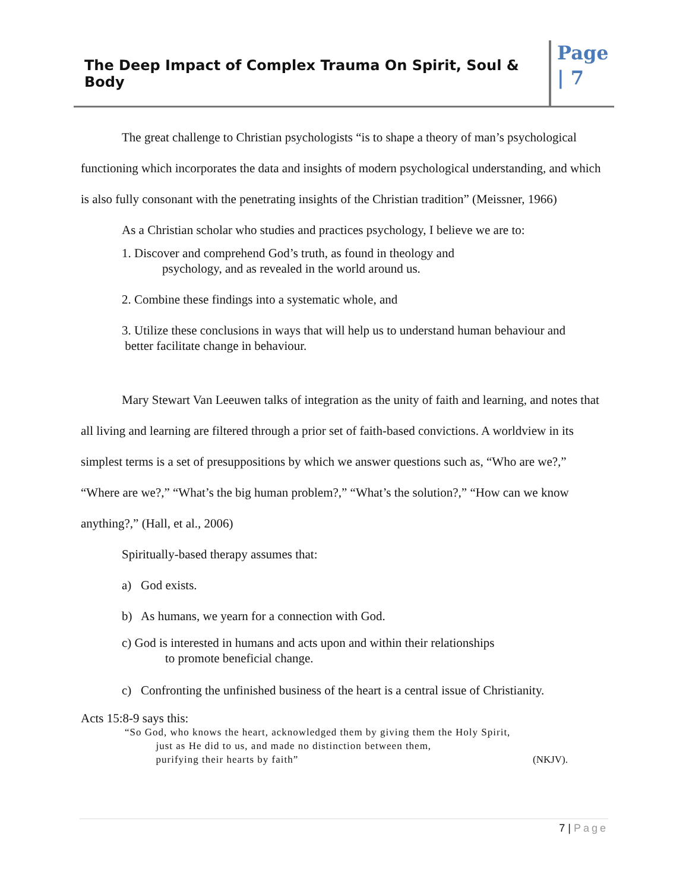The Deep Impact of Complex Trauma On Spirit, Soul & Body
Page
| 7
The great challenge to Christian psychologists “is to shape a theory of man’s psychological functioning which incorporates the data and insights of modern psychological understanding, and which is also fully consonant with the penetrating insights of the Christian tradition” (Meissner, 1966)
As a Christian scholar who studies and practices psychology, I believe we are to:
1. Discover and comprehend God’s truth, as found in theology and
psychology, and as revealed in the world around us.
2. Combine these findings into a systematic whole, and
3. Utilize these conclusions in ways that will help us to understand human behaviour and
better facilitate change in behaviour.
Mary Stewart Van Leeuwen talks of integration as the unity of faith and learning, and notes that all living and learning are filtered through a prior set of faith-based convictions. A worldview in its simplest terms is a set of presuppositions by which we answer questions such as, “Who are we?,” “Where are we?,” “What’s the big human problem?,” “What’s the solution?,” “How can we know anything?,” (Hall, et al., 2006)
Spiritually-based therapy assumes that:
a) God exists.
b) As humans, we yearn for a connection with God.
c) God is interested in humans and acts upon and within their relationships
to promote beneficial change.
c) Confronting the unfinished business of the heart is a central issue of Christianity.
Acts 15:8-9 says this:
“So God, who knows the heart, acknowledged them by giving them the Holy Spirit,
just as He did to us, and made no distinction between them,
purifying their hearts by faith” (NKJV).
7 | Page